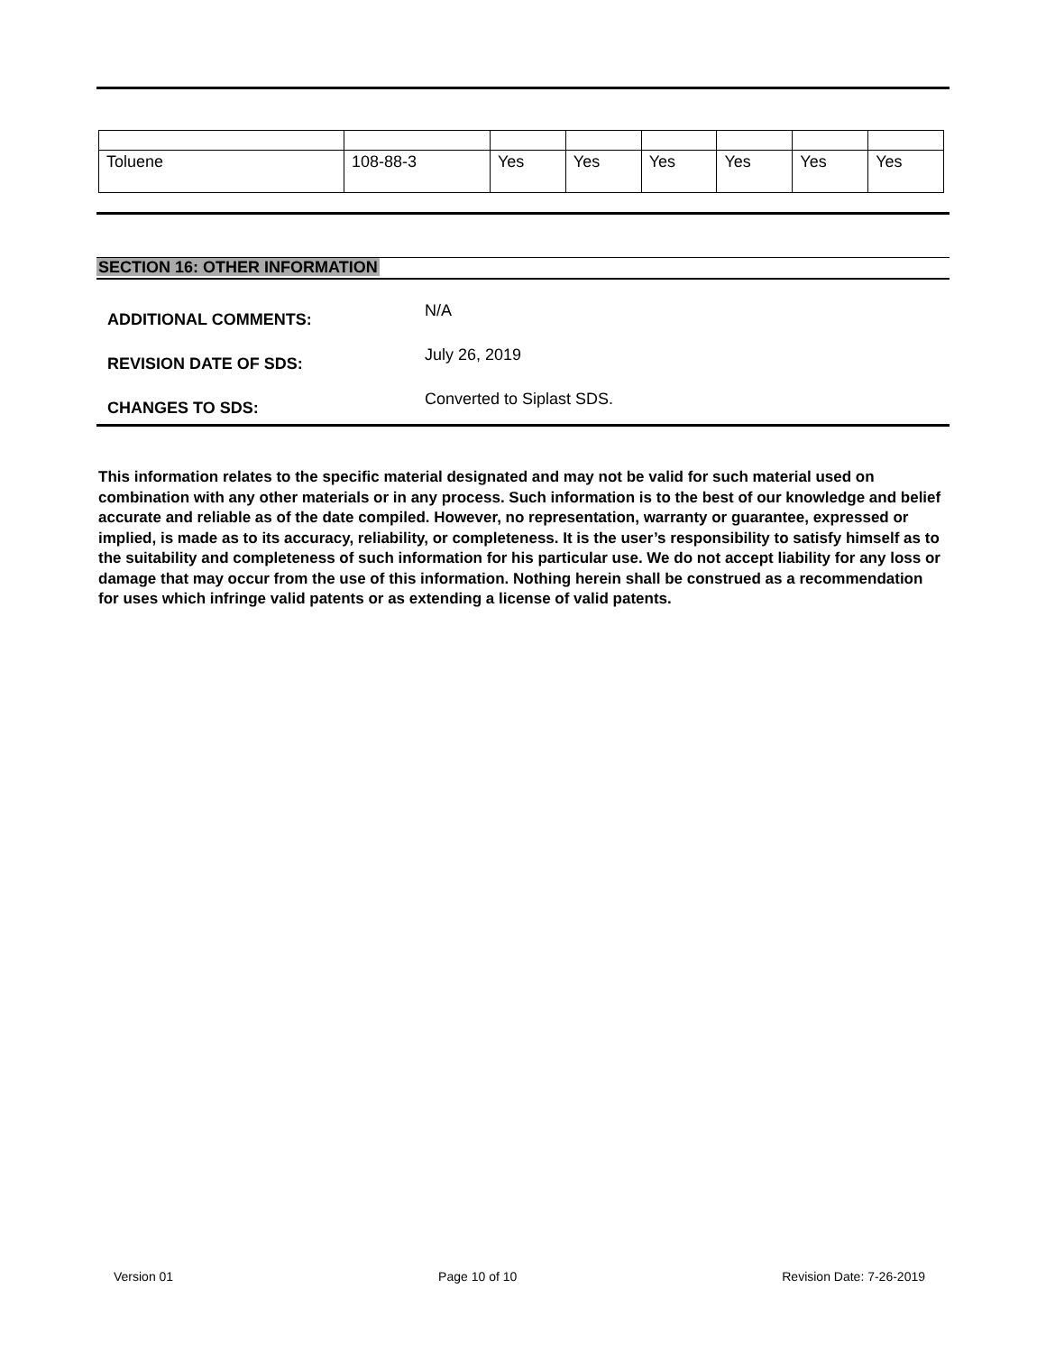| Toluene | 108-88-3 | Yes | Yes | Yes | Yes | Yes | Yes |
SECTION 16: OTHER INFORMATION
| ADDITIONAL COMMENTS: | N/A |
| REVISION DATE OF SDS: | July 26, 2019 |
| CHANGES TO SDS: | Converted to Siplast SDS. |
This information relates to the specific material designated and may not be valid for such material used on combination with any other materials or in any process. Such information is to the best of our knowledge and belief accurate and reliable as of the date compiled. However, no representation, warranty or guarantee, expressed or implied, is made as to its accuracy, reliability, or completeness. It is the user’s responsibility to satisfy himself as to the suitability and completeness of such information for his particular use. We do not accept liability for any loss or damage that may occur from the use of this information. Nothing herein shall be construed as a recommendation for uses which infringe valid patents or as extending a license of valid patents.
Version 01 Page 10 of 10 Revision Date: 7-26-2019